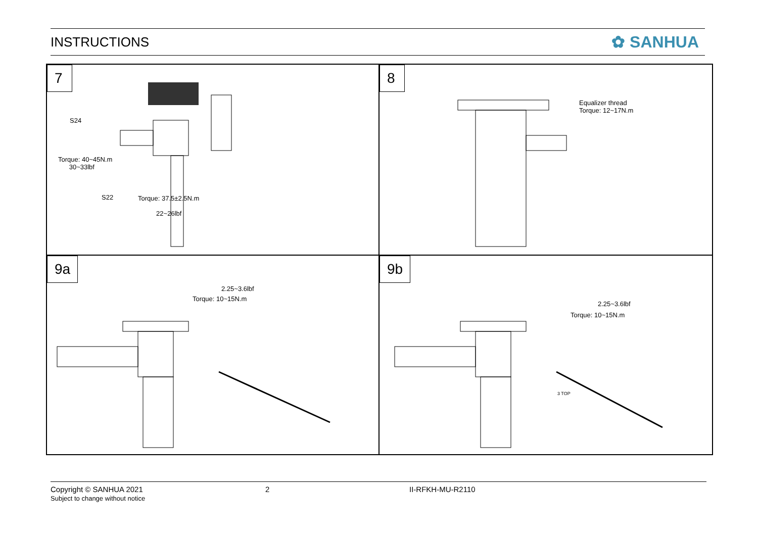INSTRUCTIONS
✿ SANHUA
7
S24
Torque: 40~45N.m
30~33lbf
S22
Torque: 37.5±2.5N.m
22~26lbf
8
Equalizer thread
Torque: 12~17N.m
9a
2.25~3.6lbf
Torque: 10~15N.m
9b
2.25~3.6lbf
Torque: 10~15N.m
3 TOP
Copyright © SANHUA 2021
Subject to change without notice
2 II-RFKH-MU-R2110